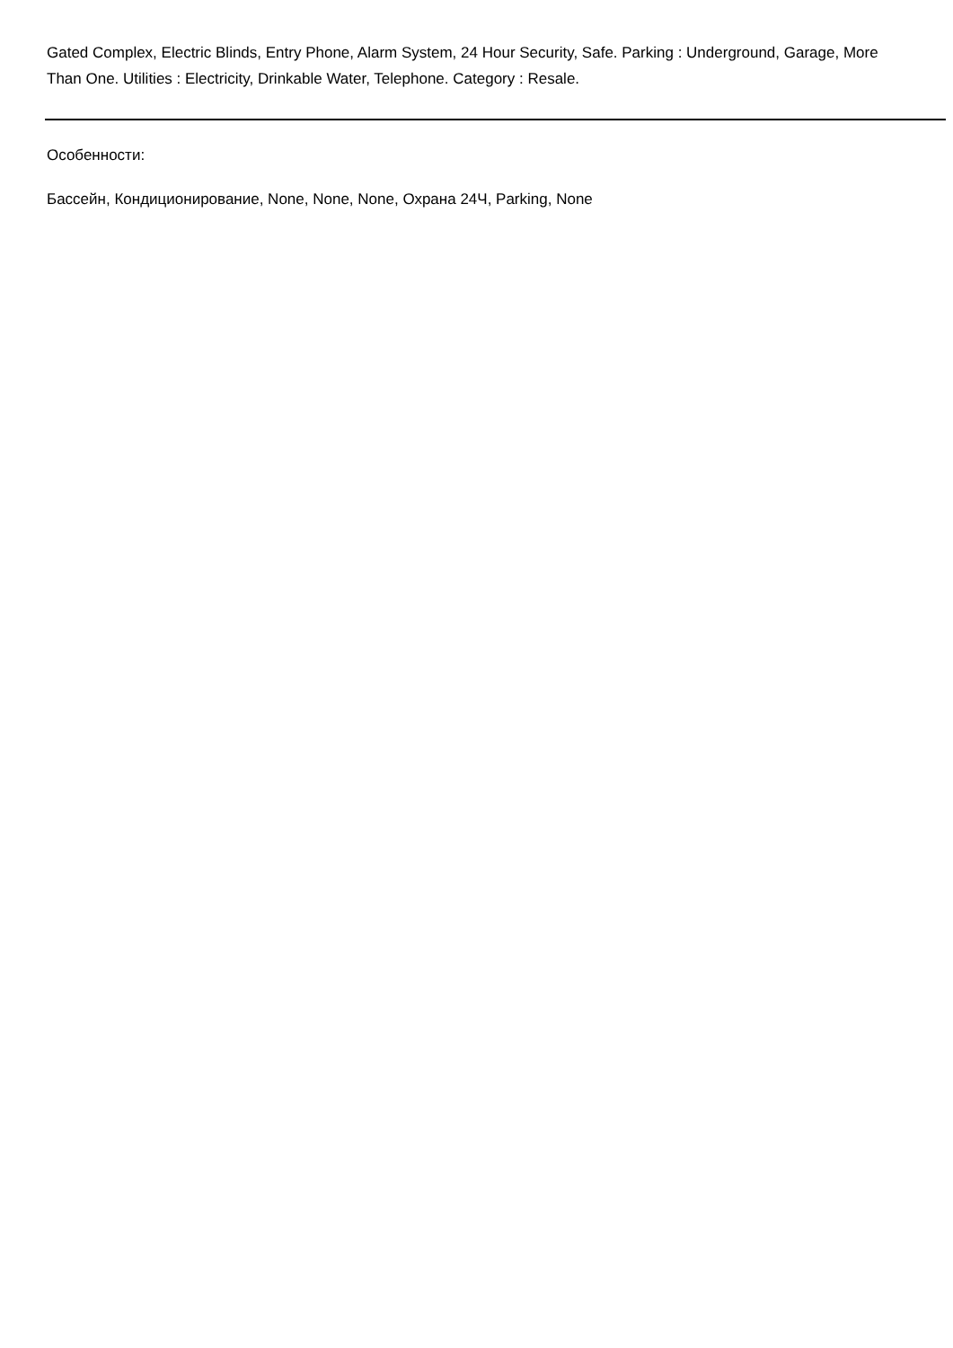Gated Complex, Electric Blinds, Entry Phone, Alarm System, 24 Hour Security, Safe. Parking : Underground, Garage, More Than One. Utilities : Electricity, Drinkable Water, Telephone. Category : Resale.
Особенности:
Бассейн, Кондиционирование, None, None, None, Охрана 24Ч, Parking, None